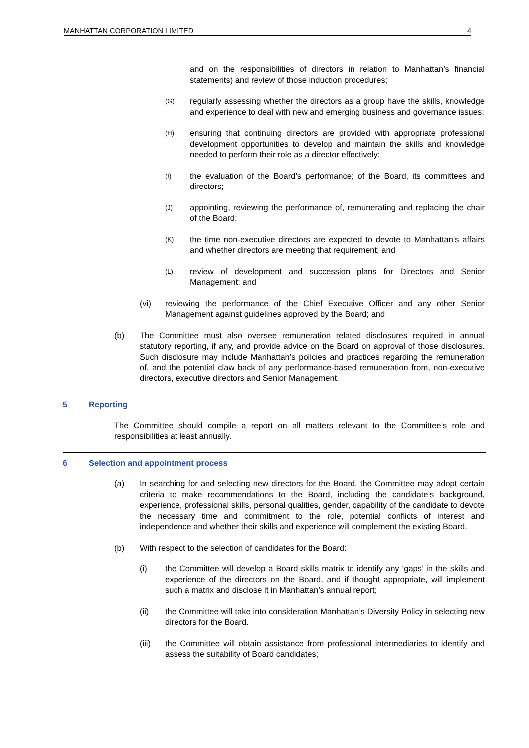MANHATTAN CORPORATION LIMITED 4
and on the responsibilities of directors in relation to Manhattan’s financial statements) and review of those induction procedures;
(G)
regularly assessing whether the directors as a group have the skills, knowledge and experience to deal with new and emerging business and governance issues;
(H)
ensuring that continuing directors are provided with appropriate professional development opportunities to develop and maintain the skills and knowledge needed to perform their role as a director effectively;
(I)
the evaluation of the Board’s performance; of the Board, its committees and directors;
(J)
appointing, reviewing the performance of, remunerating and replacing the chair of the Board;
(K)
the time non-executive directors are expected to devote to Manhattan’s affairs and whether directors are meeting that requirement; and
(L)
review of development and succession plans for Directors and Senior Management; and
(vi) reviewing the performance of the Chief Executive Officer and any other Senior Management against guidelines approved by the Board; and
(b) The Committee must also oversee remuneration related disclosures required in annual statutory reporting, if any, and provide advice on the Board on approval of those disclosures. Such disclosure may include Manhattan’s policies and practices regarding the remuneration of, and the potential claw back of any performance-based remuneration from, non-executive directors, executive directors and Senior Management.
5 Reporting
The Committee should compile a report on all matters relevant to the Committee’s role and responsibilities at least annually.
6 Selection and appointment process
(a) In searching for and selecting new directors for the Board, the Committee may adopt certain criteria to make recommendations to the Board, including the candidate’s background, experience, professional skills, personal qualities, gender, capability of the candidate to devote the necessary time and commitment to the role, potential conflicts of interest and independence and whether their skills and experience will complement the existing Board.
(b) With respect to the selection of candidates for the Board:
(i) the Committee will develop a Board skills matrix to identify any ‘gaps’ in the skills and experience of the directors on the Board, and if thought appropriate, will implement such a matrix and disclose it in Manhattan’s annual report;
(ii) the Committee will take into consideration Manhattan’s Diversity Policy in selecting new directors for the Board.
(iii) the Committee will obtain assistance from professional intermediaries to identify and assess the suitability of Board candidates;